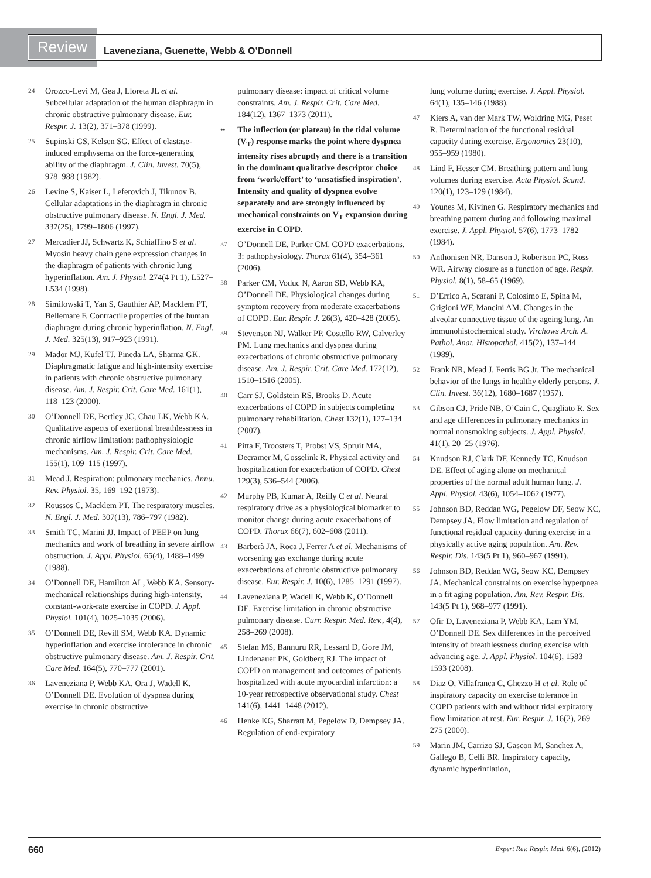Review
Laveneziana, Guenette, Webb & O’Donnell
24 Orozco-Levi M, Gea J, Lloreta JL et al. Subcellular adaptation of the human diaphragm in chronic obstructive pulmonary disease. Eur. Respir. J. 13(2), 371–378 (1999).
25 Supinski GS, Kelsen SG. Effect of elastase-induced emphysema on the force-generating ability of the diaphragm. J. Clin. Invest. 70(5), 978–988 (1982).
26 Levine S, Kaiser L, Leferovich J, Tikunov B. Cellular adaptations in the diaphragm in chronic obstructive pulmonary disease. N. Engl. J. Med. 337(25), 1799–1806 (1997).
27 Mercadier JJ, Schwartz K, Schiaffino S et al. Myosin heavy chain gene expression changes in the diaphragm of patients with chronic lung hyperinflation. Am. J. Physiol. 274(4 Pt 1), L527–L534 (1998).
28 Similowski T, Yan S, Gauthier AP, Macklem PT, Bellemare F. Contractile properties of the human diaphragm during chronic hyperinflation. N. Engl. J. Med. 325(13), 917–923 (1991).
29 Mador MJ, Kufel TJ, Pineda LA, Sharma GK. Diaphragmatic fatigue and high-intensity exercise in patients with chronic obstructive pulmonary disease. Am. J. Respir. Crit. Care Med. 161(1), 118–123 (2000).
30 O’Donnell DE, Bertley JC, Chau LK, Webb KA. Qualitative aspects of exertional breathlessness in chronic airflow limitation: pathophysiologic mechanisms. Am. J. Respir. Crit. Care Med. 155(1), 109–115 (1997).
31 Mead J. Respiration: pulmonary mechanics. Annu. Rev. Physiol. 35, 169–192 (1973).
32 Roussos C, Macklem PT. The respiratory muscles. N. Engl. J. Med. 307(13), 786–797 (1982).
33 Smith TC, Marini JJ. Impact of PEEP on lung mechanics and work of breathing in severe airflow obstruction. J. Appl. Physiol. 65(4), 1488–1499 (1988).
34 O’Donnell DE, Hamilton AL, Webb KA. Sensory-mechanical relationships during high-intensity, constant-work-rate exercise in COPD. J. Appl. Physiol. 101(4), 1025–1035 (2006).
35 O’Donnell DE, Revill SM, Webb KA. Dynamic hyperinflation and exercise intolerance in chronic obstructive pulmonary disease. Am. J. Respir. Crit. Care Med. 164(5), 770–777 (2001).
36 Laveneziana P, Webb KA, Ora J, Wadell K, O’Donnell DE. Evolution of dyspnea during exercise in chronic obstructive
pulmonary disease: impact of critical volume constraints. Am. J. Respir. Crit. Care Med. 184(12), 1367–1373 (2011).
•• The inflection (or plateau) in the tidal volume (V<sub>T</sub>) response marks the point where dyspnea intensity rises abruptly and there is a transition in the dominant qualitative descriptor choice from ‘work/effort’ to ‘unsatisfied inspiration’. Intensity and quality of dyspnea evolve separately and are strongly influenced by mechanical constraints on V<sub>T</sub> expansion during exercise in COPD.
37 O’Donnell DE, Parker CM. COPD exacerbations. 3: pathophysiology. Thorax 61(4), 354–361 (2006).
38 Parker CM, Voduc N, Aaron SD, Webb KA, O’Donnell DE. Physiological changes during symptom recovery from moderate exacerbations of COPD. Eur. Respir. J. 26(3), 420–428 (2005).
39 Stevenson NJ, Walker PP, Costello RW, Calverley PM. Lung mechanics and dyspnea during exacerbations of chronic obstructive pulmonary disease. Am. J. Respir. Crit. Care Med. 172(12), 1510–1516 (2005).
40 Carr SJ, Goldstein RS, Brooks D. Acute exacerbations of COPD in subjects completing pulmonary rehabilitation. Chest 132(1), 127–134 (2007).
41 Pitta F, Troosters T, Probst VS, Spruit MA, Decramer M, Gosselink R. Physical activity and hospitalization for exacerbation of COPD. Chest 129(3), 536–544 (2006).
42 Murphy PB, Kumar A, Reilly C et al. Neural respiratory drive as a physiological biomarker to monitor change during acute exacerbations of COPD. Thorax 66(7), 602–608 (2011).
43 Barberà JA, Roca J, Ferrer A et al. Mechanisms of worsening gas exchange during acute exacerbations of chronic obstructive pulmonary disease. Eur. Respir. J. 10(6), 1285–1291 (1997).
44 Laveneziana P, Wadell K, Webb K, O’Donnell DE. Exercise limitation in chronic obstructive pulmonary disease. Curr. Respir. Med. Rev., 4(4), 258–269 (2008).
45 Stefan MS, Bannuru RR, Lessard D, Gore JM, Lindenauer PK, Goldberg RJ. The impact of COPD on management and outcomes of patients hospitalized with acute myocardial infarction: a 10-year retrospective observational study. Chest 141(6), 1441–1448 (2012).
46 Henke KG, Sharratt M, Pegelow D, Dempsey JA. Regulation of end-expiratory
lung volume during exercise. J. Appl. Physiol. 64(1), 135–146 (1988).
47 Kiers A, van der Mark TW, Woldring MG, Peset R. Determination of the functional residual capacity during exercise. Ergonomics 23(10), 955–959 (1980).
48 Lind F, Hesser CM. Breathing pattern and lung volumes during exercise. Acta Physiol. Scand. 120(1), 123–129 (1984).
49 Younes M, Kivinen G. Respiratory mechanics and breathing pattern during and following maximal exercise. J. Appl. Physiol. 57(6), 1773–1782 (1984).
50 Anthonisen NR, Danson J, Robertson PC, Ross WR. Airway closure as a function of age. Respir. Physiol. 8(1), 58–65 (1969).
51 D’Errico A, Scarani P, Colosimo E, Spina M, Grigioni WF, Mancini AM. Changes in the alveolar connective tissue of the ageing lung. An immunohistochemical study. Virchows Arch. A. Pathol. Anat. Histopathol. 415(2), 137–144 (1989).
52 Frank NR, Mead J, Ferris BG Jr. The mechanical behavior of the lungs in healthy elderly persons. J. Clin. Invest. 36(12), 1680–1687 (1957).
53 Gibson GJ, Pride NB, O’Cain C, Quagliato R. Sex and age differences in pulmonary mechanics in normal nonsmoking subjects. J. Appl. Physiol. 41(1), 20–25 (1976).
54 Knudson RJ, Clark DF, Kennedy TC, Knudson DE. Effect of aging alone on mechanical properties of the normal adult human lung. J. Appl. Physiol. 43(6), 1054–1062 (1977).
55 Johnson BD, Reddan WG, Pegelow DF, Seow KC, Dempsey JA. Flow limitation and regulation of functional residual capacity during exercise in a physically active aging population. Am. Rev. Respir. Dis. 143(5 Pt 1), 960–967 (1991).
56 Johnson BD, Reddan WG, Seow KC, Dempsey JA. Mechanical constraints on exercise hyperpnea in a fit aging population. Am. Rev. Respir. Dis. 143(5 Pt 1), 968–977 (1991).
57 Ofir D, Laveneziana P, Webb KA, Lam YM, O’Donnell DE. Sex differences in the perceived intensity of breathlessness during exercise with advancing age. J. Appl. Physiol. 104(6), 1583–1593 (2008).
58 Diaz O, Villafranca C, Ghezzo H et al. Role of inspiratory capacity on exercise tolerance in COPD patients with and without tidal expiratory flow limitation at rest. Eur. Respir. J. 16(2), 269–275 (2000).
59 Marin JM, Carrizo SJ, Gascon M, Sanchez A, Gallego B, Celli BR. Inspiratory capacity, dynamic hyperinflation,
660 Expert Rev. Respir. Med. 6(6), (2012)